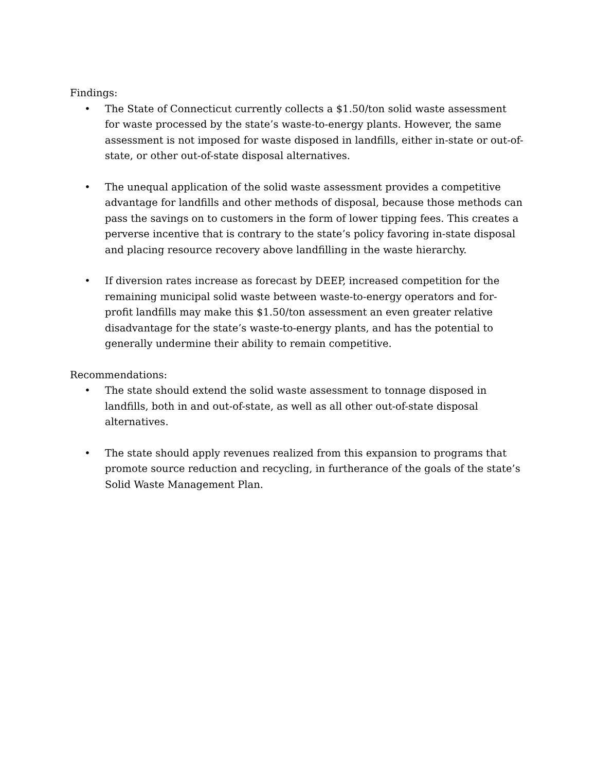Findings:
• The State of Connecticut currently collects a $1.50/ton solid waste assessment for waste processed by the state’s waste-to-energy plants. However, the same assessment is not imposed for waste disposed in landfills, either in-state or out-of-state, or other out-of-state disposal alternatives.
• The unequal application of the solid waste assessment provides a competitive advantage for landfills and other methods of disposal, because those methods can pass the savings on to customers in the form of lower tipping fees. This creates a perverse incentive that is contrary to the state’s policy favoring in-state disposal and placing resource recovery above landfilling in the waste hierarchy.
• If diversion rates increase as forecast by DEEP, increased competition for the remaining municipal solid waste between waste-to-energy operators and for-profit landfills may make this $1.50/ton assessment an even greater relative disadvantage for the state’s waste-to-energy plants, and has the potential to generally undermine their ability to remain competitive.
Recommendations:
• The state should extend the solid waste assessment to tonnage disposed in landfills, both in and out-of-state, as well as all other out-of-state disposal alternatives.
• The state should apply revenues realized from this expansion to programs that promote source reduction and recycling, in furtherance of the goals of the state’s Solid Waste Management Plan.